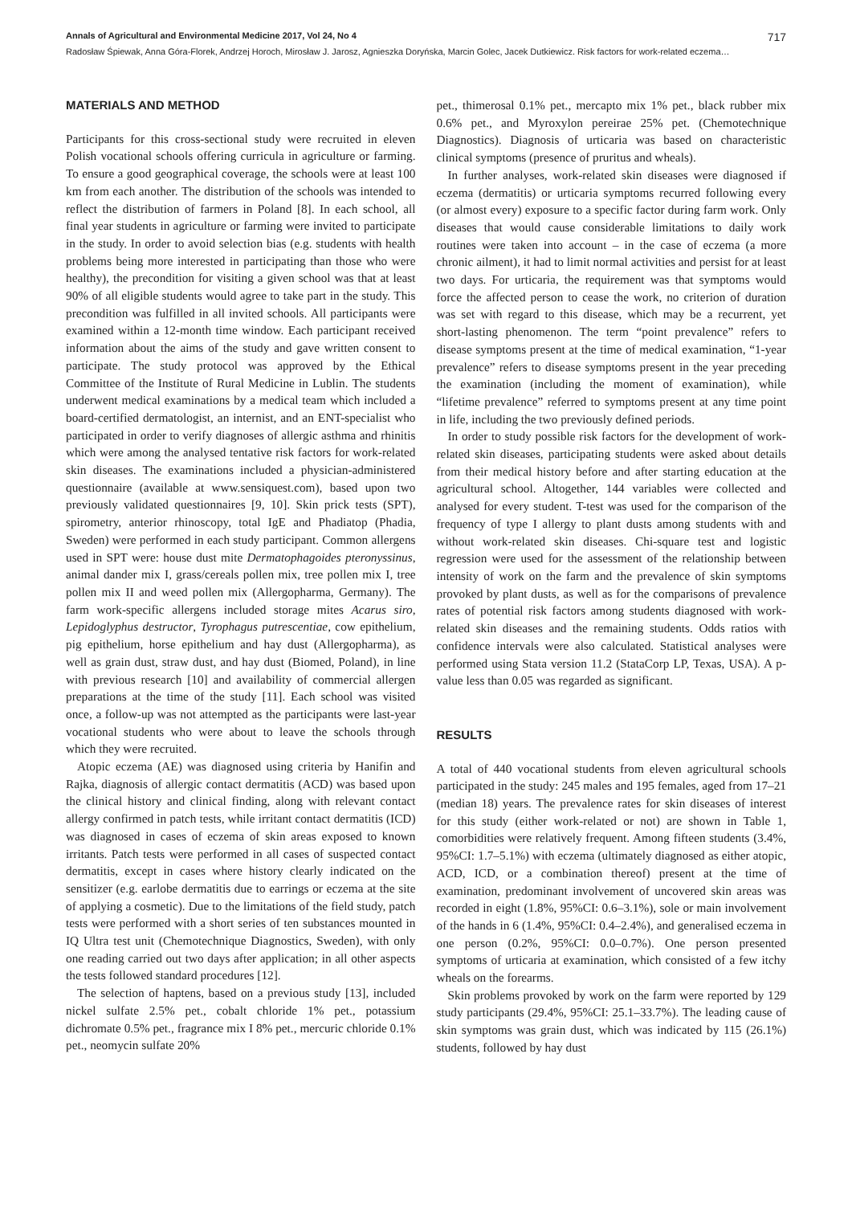Annals of Agricultural and Environmental Medicine 2017, Vol 24, No 4 717
Radosław Śpiewak, Anna Góra-Florek, Andrzej Horoch, Mirosław J. Jarosz, Agnieszka Doryńska, Marcin Golec, Jacek Dutkiewicz. Risk factors for work-related eczema…
MATERIALS AND METHOD
Participants for this cross-sectional study were recruited in eleven Polish vocational schools offering curricula in agriculture or farming. To ensure a good geographical coverage, the schools were at least 100 km from each another. The distribution of the schools was intended to reflect the distribution of farmers in Poland [8]. In each school, all final year students in agriculture or farming were invited to participate in the study. In order to avoid selection bias (e.g. students with health problems being more interested in participating than those who were healthy), the precondition for visiting a given school was that at least 90% of all eligible students would agree to take part in the study. This precondition was fulfilled in all invited schools. All participants were examined within a 12-month time window. Each participant received information about the aims of the study and gave written consent to participate. The study protocol was approved by the Ethical Committee of the Institute of Rural Medicine in Lublin. The students underwent medical examinations by a medical team which included a board-certified dermatologist, an internist, and an ENT-specialist who participated in order to verify diagnoses of allergic asthma and rhinitis which were among the analysed tentative risk factors for work-related skin diseases. The examinations included a physician-administered questionnaire (available at www.sensiquest.com), based upon two previously validated questionnaires [9, 10]. Skin prick tests (SPT), spirometry, anterior rhinoscopy, total IgE and Phadiatop (Phadia, Sweden) were performed in each study participant. Common allergens used in SPT were: house dust mite Dermatophagoides pteronyssinus, animal dander mix I, grass/cereals pollen mix, tree pollen mix I, tree pollen mix II and weed pollen mix (Allergopharma, Germany). The farm work-specific allergens included storage mites Acarus siro, Lepidoglyphus destructor, Tyrophagus putrescentiae, cow epithelium, pig epithelium, horse epithelium and hay dust (Allergopharma), as well as grain dust, straw dust, and hay dust (Biomed, Poland), in line with previous research [10] and availability of commercial allergen preparations at the time of the study [11]. Each school was visited once, a follow-up was not attempted as the participants were last-year vocational students who were about to leave the schools through which they were recruited.
Atopic eczema (AE) was diagnosed using criteria by Hanifin and Rajka, diagnosis of allergic contact dermatitis (ACD) was based upon the clinical history and clinical finding, along with relevant contact allergy confirmed in patch tests, while irritant contact dermatitis (ICD) was diagnosed in cases of eczema of skin areas exposed to known irritants. Patch tests were performed in all cases of suspected contact dermatitis, except in cases where history clearly indicated on the sensitizer (e.g. earlobe dermatitis due to earrings or eczema at the site of applying a cosmetic). Due to the limitations of the field study, patch tests were performed with a short series of ten substances mounted in IQ Ultra test unit (Chemotechnique Diagnostics, Sweden), with only one reading carried out two days after application; in all other aspects the tests followed standard procedures [12].
The selection of haptens, based on a previous study [13], included nickel sulfate 2.5% pet., cobalt chloride 1% pet., potassium dichromate 0.5% pet., fragrance mix I 8% pet., mercuric chloride 0.1% pet., neomycin sulfate 20%
pet., thimerosal 0.1% pet., mercapto mix 1% pet., black rubber mix 0.6% pet., and Myroxylon pereirae 25% pet. (Chemotechnique Diagnostics). Diagnosis of urticaria was based on characteristic clinical symptoms (presence of pruritus and wheals).
In further analyses, work-related skin diseases were diagnosed if eczema (dermatitis) or urticaria symptoms recurred following every (or almost every) exposure to a specific factor during farm work. Only diseases that would cause considerable limitations to daily work routines were taken into account – in the case of eczema (a more chronic ailment), it had to limit normal activities and persist for at least two days. For urticaria, the requirement was that symptoms would force the affected person to cease the work, no criterion of duration was set with regard to this disease, which may be a recurrent, yet short-lasting phenomenon. The term “point prevalence” refers to disease symptoms present at the time of medical examination, “1-year prevalence” refers to disease symptoms present in the year preceding the examination (including the moment of examination), while “lifetime prevalence” referred to symptoms present at any time point in life, including the two previously defined periods.
In order to study possible risk factors for the development of work-related skin diseases, participating students were asked about details from their medical history before and after starting education at the agricultural school. Altogether, 144 variables were collected and analysed for every student. T-test was used for the comparison of the frequency of type I allergy to plant dusts among students with and without work-related skin diseases. Chi-square test and logistic regression were used for the assessment of the relationship between intensity of work on the farm and the prevalence of skin symptoms provoked by plant dusts, as well as for the comparisons of prevalence rates of potential risk factors among students diagnosed with work-related skin diseases and the remaining students. Odds ratios with confidence intervals were also calculated. Statistical analyses were performed using Stata version 11.2 (StataCorp LP, Texas, USA). A p-value less than 0.05 was regarded as significant.
RESULTS
A total of 440 vocational students from eleven agricultural schools participated in the study: 245 males and 195 females, aged from 17–21 (median 18) years. The prevalence rates for skin diseases of interest for this study (either work-related or not) are shown in Table 1, comorbidities were relatively frequent. Among fifteen students (3.4%, 95%CI: 1.7–5.1%) with eczema (ultimately diagnosed as either atopic, ACD, ICD, or a combination thereof) present at the time of examination, predominant involvement of uncovered skin areas was recorded in eight (1.8%, 95%CI: 0.6–3.1%), sole or main involvement of the hands in 6 (1.4%, 95%CI: 0.4–2.4%), and generalised eczema in one person (0.2%, 95%CI: 0.0–0.7%). One person presented symptoms of urticaria at examination, which consisted of a few itchy wheals on the forearms.
Skin problems provoked by work on the farm were reported by 129 study participants (29.4%, 95%CI: 25.1–33.7%). The leading cause of skin symptoms was grain dust, which was indicated by 115 (26.1%) students, followed by hay dust